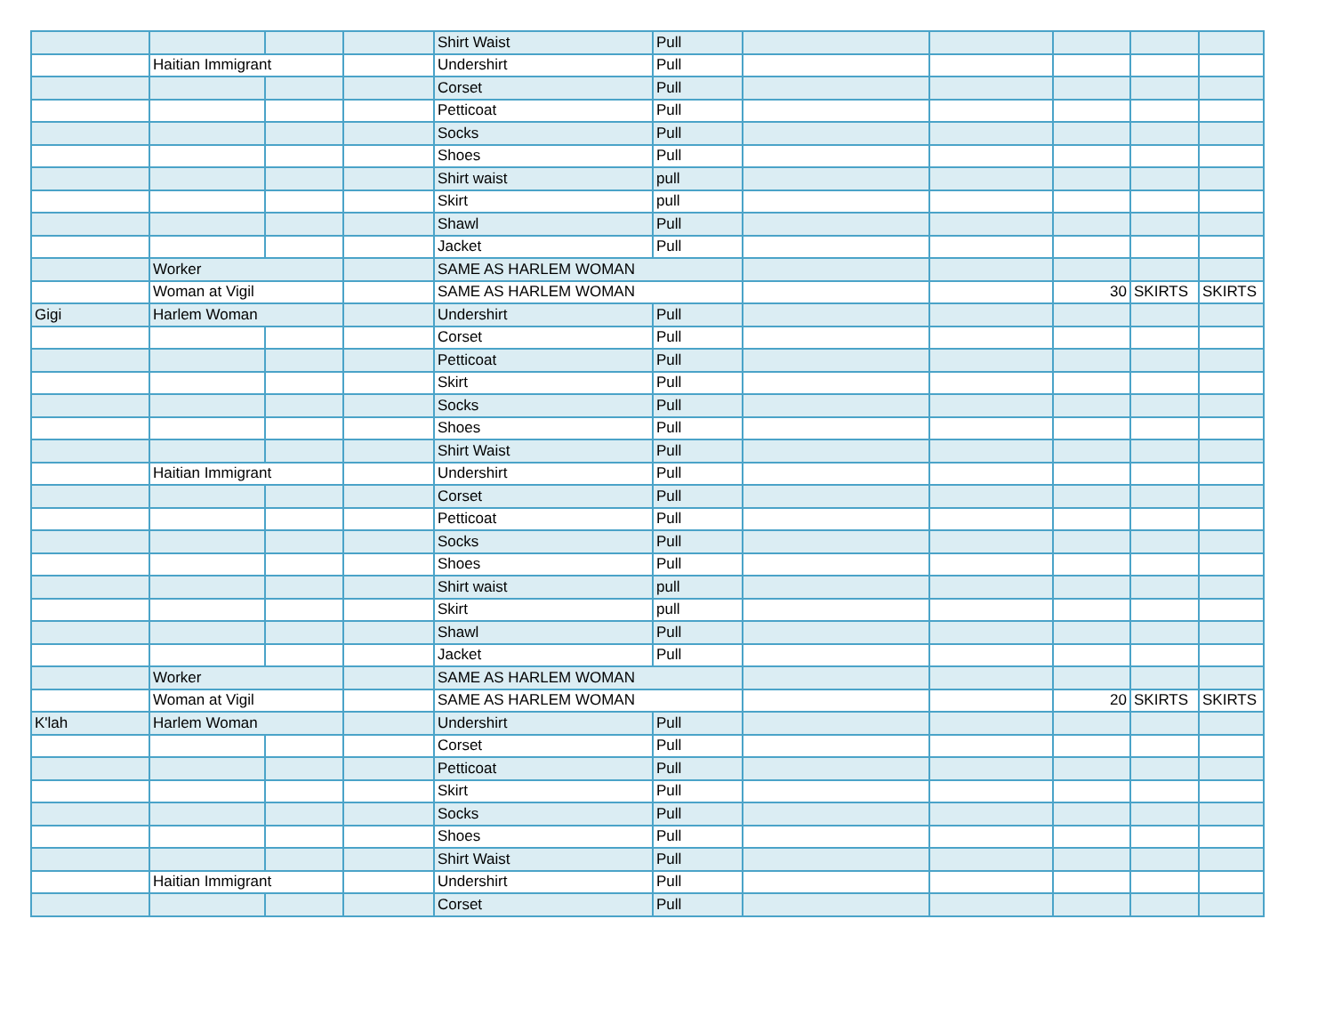| | | | | Shirt Waist | Pull | | | | | |
| | Haitian Immigrant | | | Undershirt | Pull | | | | | |
| | | | | Corset | Pull | | | | | |
| | | | | Petticoat | Pull | | | | | |
| | | | | Socks | Pull | | | | | |
| | | | | Shoes | Pull | | | | | |
| | | | | Shirt waist | pull | | | | | |
| | | | | Skirt | pull | | | | | |
| | | | | Shawl | Pull | | | | | |
| | | | | Jacket | Pull | | | | | |
| | Worker | | | SAME AS HARLEM WOMAN | | | | | | |
| | Woman at Vigil | | | SAME AS HARLEM WOMAN | | | | 30 | SKIRTS | SKIRTS |
| Gigi | Harlem Woman | | | Undershirt | Pull | | | | | |
| | | | | Corset | Pull | | | | | |
| | | | | Petticoat | Pull | | | | | |
| | | | | Skirt | Pull | | | | | |
| | | | | Socks | Pull | | | | | |
| | | | | Shoes | Pull | | | | | |
| | | | | Shirt Waist | Pull | | | | | |
| | Haitian Immigrant | | | Undershirt | Pull | | | | | |
| | | | | Corset | Pull | | | | | |
| | | | | Petticoat | Pull | | | | | |
| | | | | Socks | Pull | | | | | |
| | | | | Shoes | Pull | | | | | |
| | | | | Shirt waist | pull | | | | | |
| | | | | Skirt | pull | | | | | |
| | | | | Shawl | Pull | | | | | |
| | | | | Jacket | Pull | | | | | |
| | Worker | | | SAME AS HARLEM WOMAN | | | | | | |
| | Woman at Vigil | | | SAME AS HARLEM WOMAN | | | | 20 | SKIRTS | SKIRTS |
| K'lah | Harlem Woman | | | Undershirt | Pull | | | | | |
| | | | | Corset | Pull | | | | | |
| | | | | Petticoat | Pull | | | | | |
| | | | | Skirt | Pull | | | | | |
| | | | | Socks | Pull | | | | | |
| | | | | Shoes | Pull | | | | | |
| | | | | Shirt Waist | Pull | | | | | |
| | Haitian Immigrant | | | Undershirt | Pull | | | | | |
| | | | | Corset | Pull | | | | | |